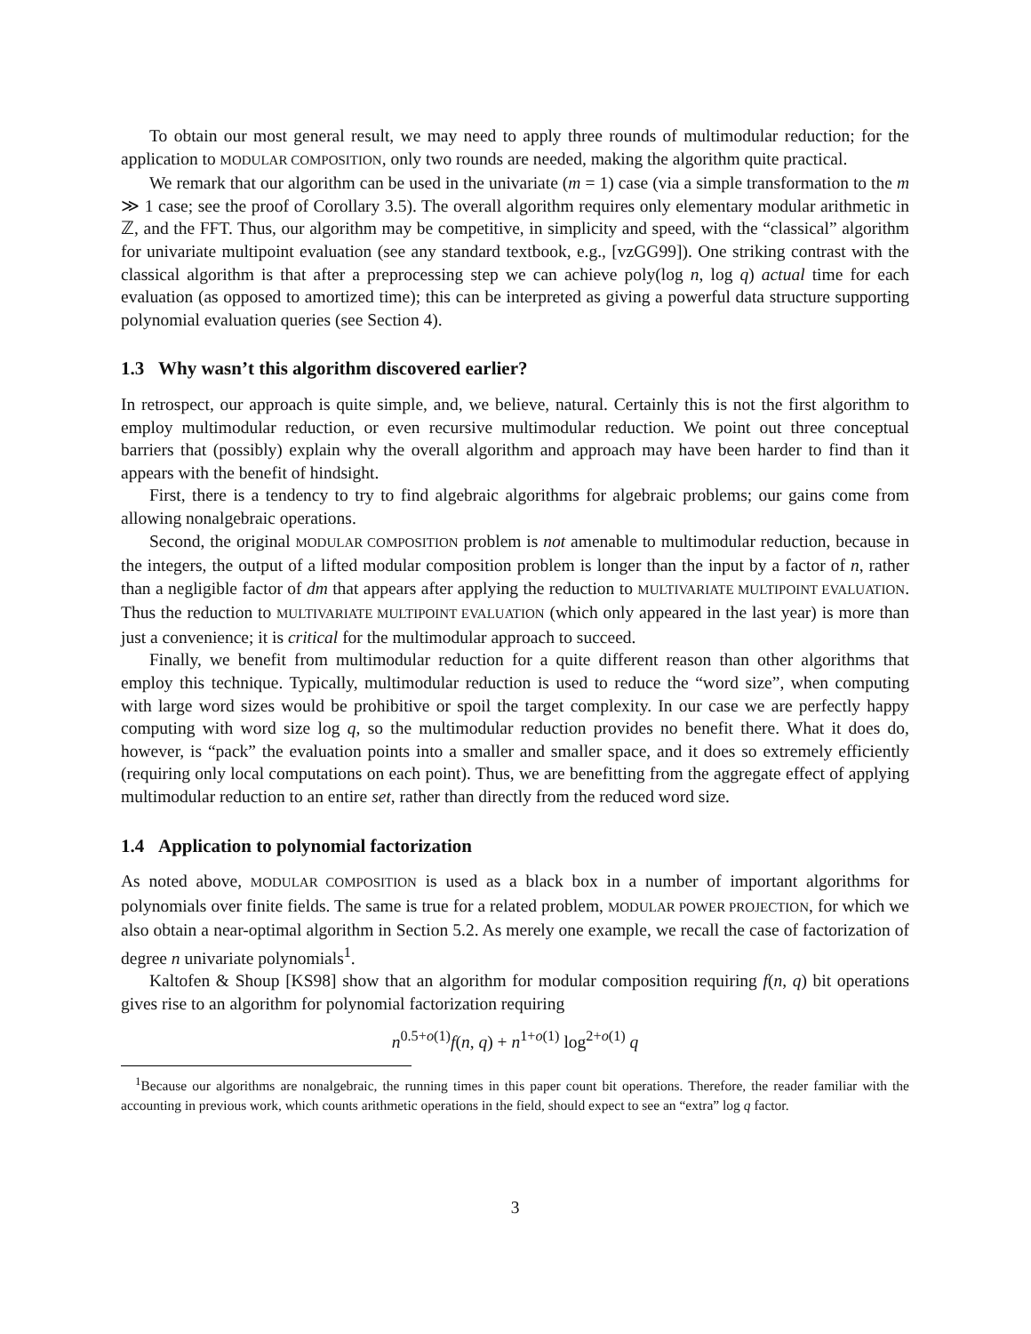To obtain our most general result, we may need to apply three rounds of multimodular reduction; for the application to MODULAR COMPOSITION, only two rounds are needed, making the algorithm quite practical.
We remark that our algorithm can be used in the univariate (m = 1) case (via a simple transformation to the m ≫ 1 case; see the proof of Corollary 3.5). The overall algorithm requires only elementary modular arithmetic in ℤ, and the FFT. Thus, our algorithm may be competitive, in simplicity and speed, with the “classical” algorithm for univariate multipoint evaluation (see any standard textbook, e.g., [vzGG99]). One striking contrast with the classical algorithm is that after a preprocessing step we can achieve poly(log n, log q) actual time for each evaluation (as opposed to amortized time); this can be interpreted as giving a powerful data structure supporting polynomial evaluation queries (see Section 4).
1.3 Why wasn’t this algorithm discovered earlier?
In retrospect, our approach is quite simple, and, we believe, natural. Certainly this is not the first algorithm to employ multimodular reduction, or even recursive multimodular reduction. We point out three conceptual barriers that (possibly) explain why the overall algorithm and approach may have been harder to find than it appears with the benefit of hindsight.
First, there is a tendency to try to find algebraic algorithms for algebraic problems; our gains come from allowing nonalgebraic operations.
Second, the original MODULAR COMPOSITION problem is not amenable to multimodular reduction, because in the integers, the output of a lifted modular composition problem is longer than the input by a factor of n, rather than a negligible factor of dm that appears after applying the reduction to MULTIVARIATE MULTIPOINT EVALUATION. Thus the reduction to MULTIVARIATE MULTIPOINT EVALUATION (which only appeared in the last year) is more than just a convenience; it is critical for the multimodular approach to succeed.
Finally, we benefit from multimodular reduction for a quite different reason than other algorithms that employ this technique. Typically, multimodular reduction is used to reduce the “word size”, when computing with large word sizes would be prohibitive or spoil the target complexity. In our case we are perfectly happy computing with word size log q, so the multimodular reduction provides no benefit there. What it does do, however, is “pack” the evaluation points into a smaller and smaller space, and it does so extremely efficiently (requiring only local computations on each point). Thus, we are benefitting from the aggregate effect of applying multimodular reduction to an entire set, rather than directly from the reduced word size.
1.4 Application to polynomial factorization
As noted above, MODULAR COMPOSITION is used as a black box in a number of important algorithms for polynomials over finite fields. The same is true for a related problem, MODULAR POWER PROJECTION, for which we also obtain a near-optimal algorithm in Section 5.2. As merely one example, we recall the case of factorization of degree n univariate polynomials<sup>1</sup>.
Kaltofen & Shoup [KS98] show that an algorithm for modular composition requiring f(n, q) bit operations gives rise to an algorithm for polynomial factorization requiring
n<sup>0.5+o(1)</sup>f(n, q) + n<sup>1+o(1)</sup> log<sup>2+o(1)</sup> q
<sup>1</sup> Because our algorithms are nonalgebraic, the running times in this paper count bit operations. Therefore, the reader familiar with the accounting in previous work, which counts arithmetic operations in the field, should expect to see an “extra” log q factor.
3